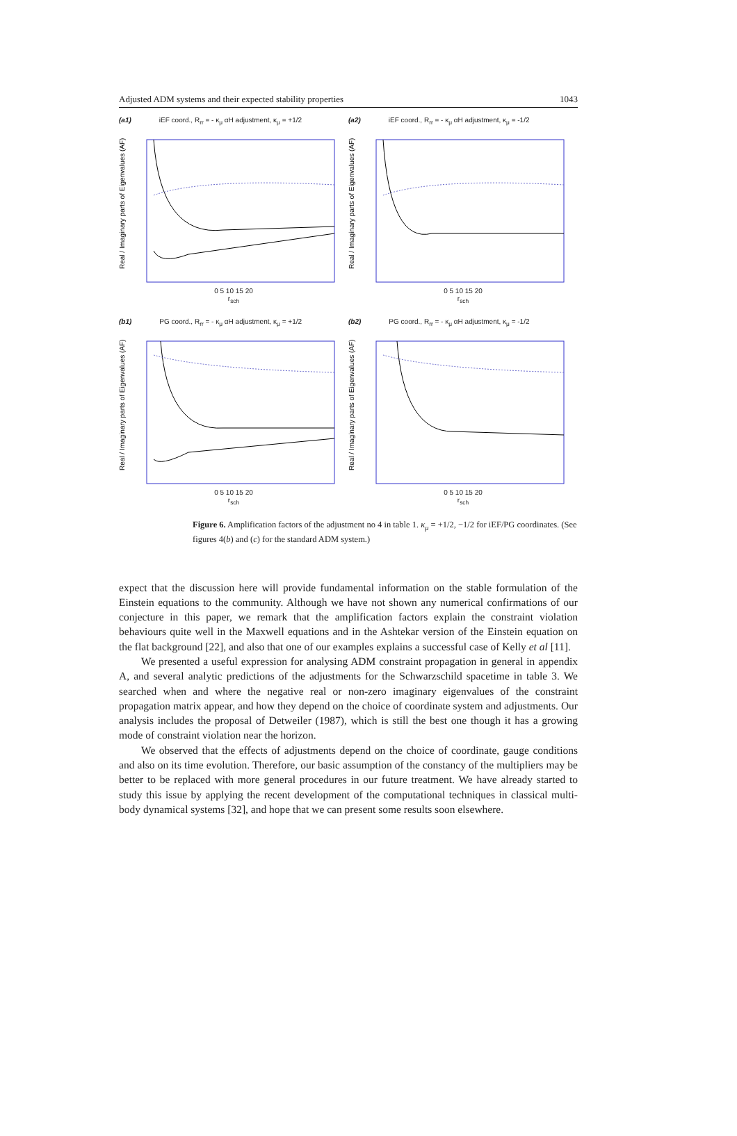Adjusted ADM systems and their expected stability properties 1043
(a1) iEF coord., R<sub>rr</sub> = - κ<sub>μ</sub> αH adjustment, κ<sub>μ</sub> = +1/2
Real / Imaginary parts of Eigenvalues (AF)
0 5 10 15 20
r<sub>sch</sub>
(a2) iEF coord., R<sub>rr</sub> = - κ<sub>μ</sub> αH adjustment, κ<sub>μ</sub> = -1/2
Real / Imaginary parts of Eigenvalues (AF)
0 5 10 15 20
r<sub>sch</sub>
(b1) PG coord., R<sub>rr</sub> = - κ<sub>μ</sub> αH adjustment, κ<sub>μ</sub> = +1/2
Real / Imaginary parts of Eigenvalues (AF)
0 5 10 15 20
r<sub>sch</sub>
(b2) PG coord., R<sub>rr</sub> = - κ<sub>μ</sub> αH adjustment, κ<sub>μ</sub> = -1/2
Real / Imaginary parts of Eigenvalues (AF)
0 5 10 15 20
r<sub>sch</sub>
Figure 6. Amplification factors of the adjustment no 4 in table 1. κ<sub>μ</sub> = +1/2, −1/2 for iEF/PG coordinates. (See figures 4(b) and (c) for the standard ADM system.)
expect that the discussion here will provide fundamental information on the stable formulation of the Einstein equations to the community. Although we have not shown any numerical confirmations of our conjecture in this paper, we remark that the amplification factors explain the constraint violation behaviours quite well in the Maxwell equations and in the Ashtekar version of the Einstein equation on the flat background [22], and also that one of our examples explains a successful case of Kelly et al [11].
We presented a useful expression for analysing ADM constraint propagation in general in appendix A, and several analytic predictions of the adjustments for the Schwarzschild spacetime in table 3. We searched when and where the negative real or non-zero imaginary eigenvalues of the constraint propagation matrix appear, and how they depend on the choice of coordinate system and adjustments. Our analysis includes the proposal of Detweiler (1987), which is still the best one though it has a growing mode of constraint violation near the horizon.
We observed that the effects of adjustments depend on the choice of coordinate, gauge conditions and also on its time evolution. Therefore, our basic assumption of the constancy of the multipliers may be better to be replaced with more general procedures in our future treatment. We have already started to study this issue by applying the recent development of the computational techniques in classical multi-body dynamical systems [32], and hope that we can present some results soon elsewhere.